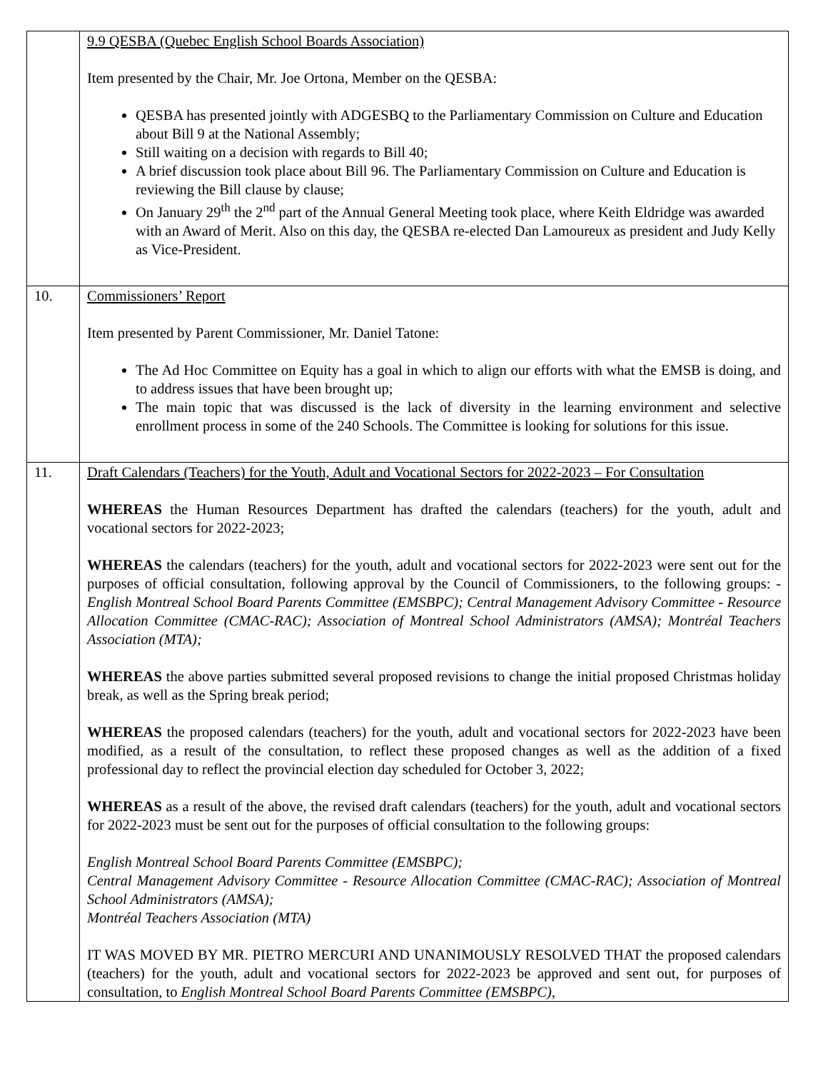| | 9.9 QESBA (Quebec English School Boards Association) Item presented by the Chair, Mr. Joe Ortona, Member on the QESBA: QESBA has presented jointly with ADGESBQ to the Parliamentary Commission on Culture and Education about Bill 9 at the National Assembly; Still waiting on a decision with regards to Bill 40; A brief discussion took place about Bill 96. The Parliamentary Commission on Culture and Education is reviewing the Bill clause by clause; On January 29<sup>th</sup> the 2<sup>nd</sup> part of the Annual General Meeting took place, where Keith Eldridge was awarded with an Award of Merit. Also on this day, the QESBA re-elected Dan Lamoureux as president and Judy Kelly as Vice-President. |
| 10. | Commissioners’ Report Item presented by Parent Commissioner, Mr. Daniel Tatone: The Ad Hoc Committee on Equity has a goal in which to align our efforts with what the EMSB is doing, and to address issues that have been brought up; The main topic that was discussed is the lack of diversity in the learning environment and selective enrollment process in some of the 240 Schools. The Committee is looking for solutions for this issue. |
| 11. | Draft Calendars (Teachers) for the Youth, Adult and Vocational Sectors for 2022-2023 – For Consultation WHEREAS the Human Resources Department has drafted the calendars (teachers) for the youth, adult and vocational sectors for 2022-2023; WHEREAS the calendars (teachers) for the youth, adult and vocational sectors for 2022-2023 were sent out for the purposes of official consultation, following approval by the Council of Commissioners, to the following groups: - English Montreal School Board Parents Committee (EMSBPC); Central Management Advisory Committee - Resource Allocation Committee (CMAC-RAC); Association of Montreal School Administrators (AMSA); Montréal Teachers Association (MTA); WHEREAS the above parties submitted several proposed revisions to change the initial proposed Christmas holiday break, as well as the Spring break period; WHEREAS the proposed calendars (teachers) for the youth, adult and vocational sectors for 2022-2023 have been modified, as a result of the consultation, to reflect these proposed changes as well as the addition of a fixed professional day to reflect the provincial election day scheduled for October 3, 2022; WHEREAS as a result of the above, the revised draft calendars (teachers) for the youth, adult and vocational sectors for 2022-2023 must be sent out for the purposes of official consultation to the following groups: English Montreal School Board Parents Committee (EMSBPC); Central Management Advisory Committee - Resource Allocation Committee (CMAC-RAC); Association of Montreal School Administrators (AMSA); Montréal Teachers Association (MTA) IT WAS MOVED BY MR. PIETRO MERCURI AND UNANIMOUSLY RESOLVED THAT the proposed calendars (teachers) for the youth, adult and vocational sectors for 2022-2023 be approved and sent out, for purposes of consultation, to English Montreal School Board Parents Committee (EMSBPC), |